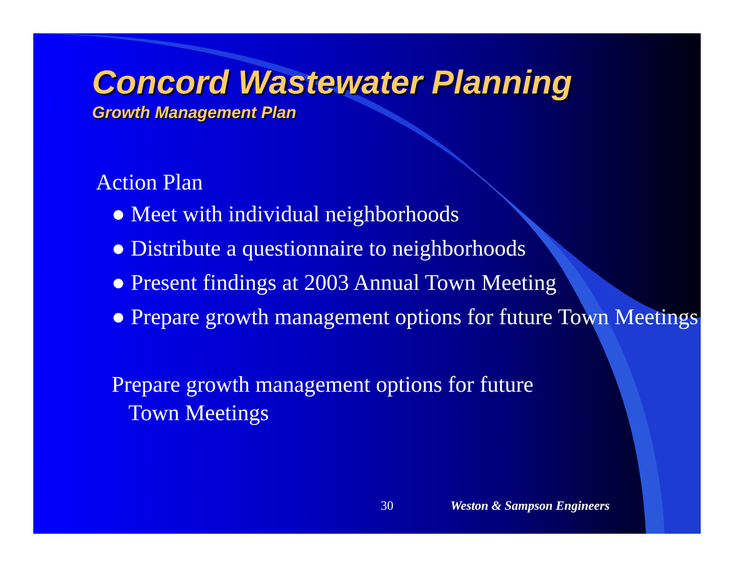Concord Wastewater Planning
Growth Management Plan
Action Plan
● Meet with individual neighborhoods
● Distribute a questionnaire to neighborhoods
● Present findings at 2003 Annual Town Meeting
● Prepare growth management options for future Town Meetings
Prepare growth management options for future
Town Meetings
30 Weston & Sampson Engineers